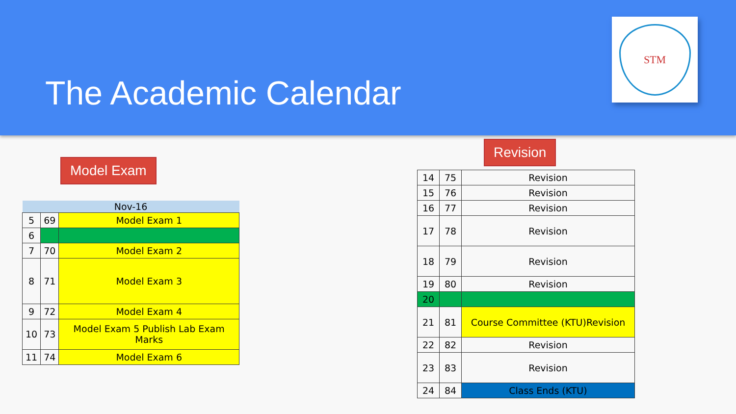The Academic Calendar
STM
Model Exam
Revision
| Nov-16 | | |
| 5 | 69 | Model Exam 1 |
| 6 | | |
| 7 | 70 | Model Exam 2 |
| 8 | 71 | Model Exam 3 |
| 9 | 72 | Model Exam 4 |
| 10 | 73 | Model Exam 5 Publish Lab Exam Marks |
| 11 | 74 | Model Exam 6 |
| 14 | 75 | Revision |
| 15 | 76 | Revision |
| 16 | 77 | Revision |
| 17 | 78 | Revision |
| 18 | 79 | Revision |
| 19 | 80 | Revision |
| 20 | | |
| 21 | 81 | Course Committee (KTU)Revision |
| 22 | 82 | Revision |
| 23 | 83 | Revision |
| 24 | 84 | Class Ends (KTU) |